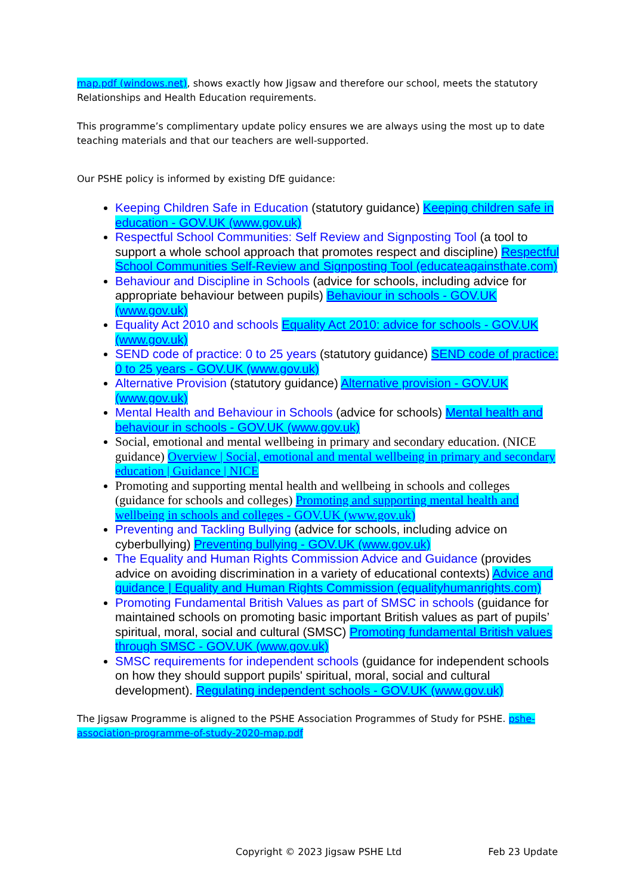map.pdf (windows.net), shows exactly how Jigsaw and therefore our school, meets the statutory Relationships and Health Education requirements.
This programme’s complimentary update policy ensures we are always using the most up to date teaching materials and that our teachers are well-supported.
Our PSHE policy is informed by existing DfE guidance:
Keeping Children Safe in Education (statutory guidance) Keeping children safe in education - GOV.UK (www.gov.uk)
Respectful School Communities: Self Review and Signposting Tool (a tool to support a whole school approach that promotes respect and discipline) Respectful School Communities Self-Review and Signposting Tool (educateagainsthate.com)
Behaviour and Discipline in Schools (advice for schools, including advice for appropriate behaviour between pupils) Behaviour in schools - GOV.UK (www.gov.uk)
Equality Act 2010 and schools Equality Act 2010: advice for schools - GOV.UK (www.gov.uk)
SEND code of practice: 0 to 25 years (statutory guidance) SEND code of practice: 0 to 25 years - GOV.UK (www.gov.uk)
Alternative Provision (statutory guidance) Alternative provision - GOV.UK (www.gov.uk)
Mental Health and Behaviour in Schools (advice for schools) Mental health and behaviour in schools - GOV.UK (www.gov.uk)
Social, emotional and mental wellbeing in primary and secondary education. (NICE guidance) Overview | Social, emotional and mental wellbeing in primary and secondary education | Guidance | NICE
Promoting and supporting mental health and wellbeing in schools and colleges (guidance for schools and colleges) Promoting and supporting mental health and wellbeing in schools and colleges - GOV.UK (www.gov.uk)
Preventing and Tackling Bullying (advice for schools, including advice on cyberbullying) Preventing bullying - GOV.UK (www.gov.uk)
The Equality and Human Rights Commission Advice and Guidance (provides advice on avoiding discrimination in a variety of educational contexts) Advice and guidance | Equality and Human Rights Commission (equalityhumanrights.com)
Promoting Fundamental British Values as part of SMSC in schools (guidance for maintained schools on promoting basic important British values as part of pupils’ spiritual, moral, social and cultural (SMSC) Promoting fundamental British values through SMSC - GOV.UK (www.gov.uk)
SMSC requirements for independent schools (guidance for independent schools on how they should support pupils' spiritual, moral, social and cultural development). Regulating independent schools - GOV.UK (www.gov.uk)
The Jigsaw Programme is aligned to the PSHE Association Programmes of Study for PSHE. pshe-association-programme-of-study-2020-map.pdf
Copyright © 2023 Jigsaw PSHE Ltd Feb 23 Update